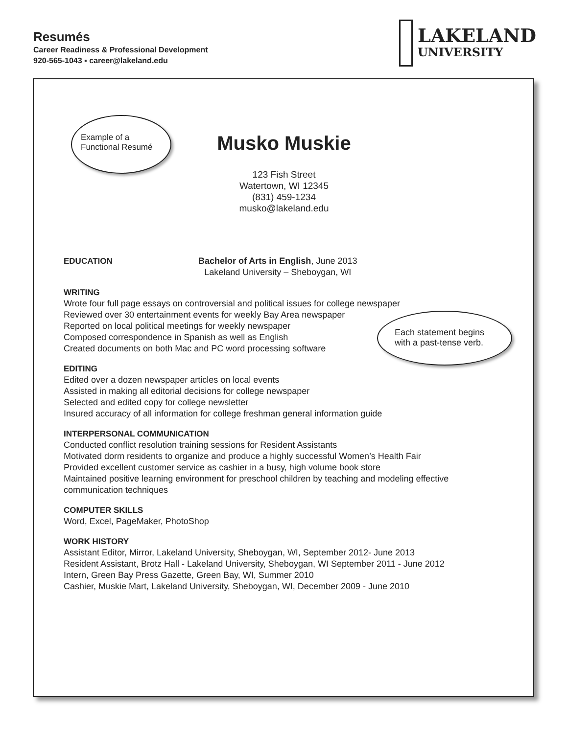Resumés
Career Readiness & Professional Development
920-565-1043 ▪ career@lakeland.edu
LAKELAND
UNIVERSITY
Musko Muskie
123 Fish Street
Watertown, WI 12345
(831) 459-1234
musko@lakeland.edu
Example of a
Functional Resumé
EDUCATION Bachelor of Arts in English, June 2013
Lakeland University – Sheboygan, WI
WRITING
Wrote four full page essays on controversial and political issues for college newspaper
Reviewed over 30 entertainment events for weekly Bay Area newspaper
Reported on local political meetings for weekly newspaper
Composed correspondence in Spanish as well as English
Created documents on both Mac and PC word processing software
EDITING
Edited over a dozen newspaper articles on local events
Assisted in making all editorial decisions for college newspaper
Selected and edited copy for college newsletter
Insured accuracy of all information for college freshman general information guide
INTERPERSONAL COMMUNICATION
Conducted conflict resolution training sessions for Resident Assistants
Motivated dorm residents to organize and produce a highly successful Women’s Health Fair
Provided excellent customer service as cashier in a busy, high volume book store
Maintained positive learning environment for preschool children by teaching and modeling effective communication techniques
COMPUTER SKILLS
Word, Excel, PageMaker, PhotoShop
WORK HISTORY
Assistant Editor, Mirror, Lakeland University, Sheboygan, WI, September 2012- June 2013
Resident Assistant, Brotz Hall - Lakeland University, Sheboygan, WI September 2011 - June 2012
Intern, Green Bay Press Gazette, Green Bay, WI, Summer 2010
Cashier, Muskie Mart, Lakeland University, Sheboygan, WI, December 2009 - June 2010
Each statement begins
with a past-tense verb.